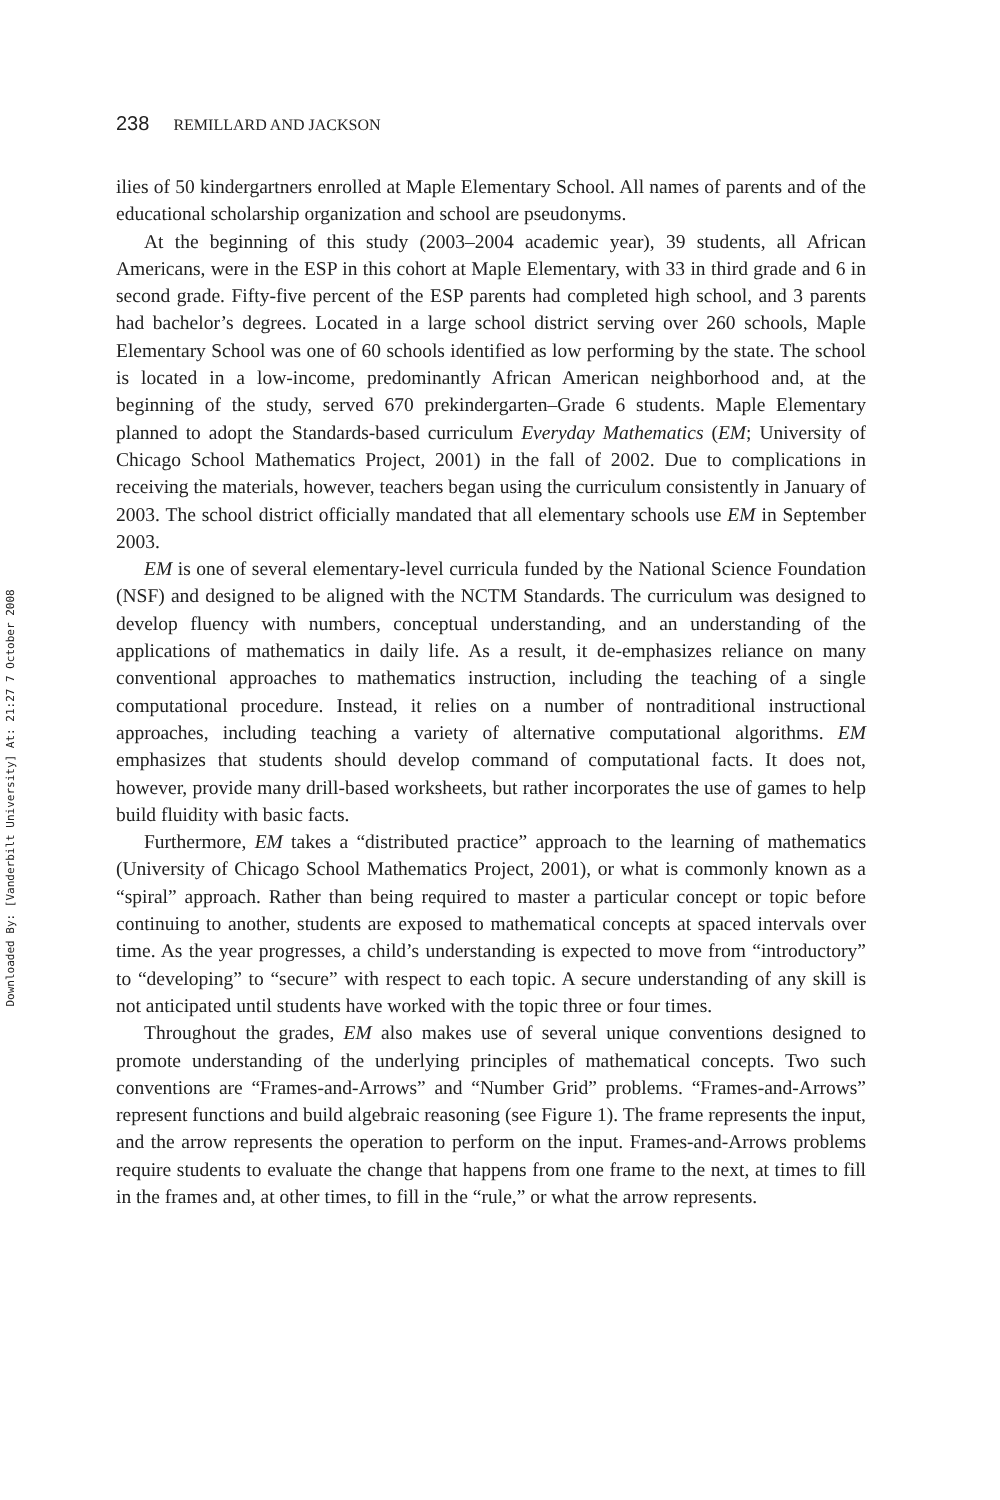Downloaded By: [Vanderbilt University] At: 21:27 7 October 2008
238 REMILLARD AND JACKSON
ilies of 50 kindergartners enrolled at Maple Elementary School. All names of parents and of the educational scholarship organization and school are pseudonyms.
At the beginning of this study (2003–2004 academic year), 39 students, all African Americans, were in the ESP in this cohort at Maple Elementary, with 33 in third grade and 6 in second grade. Fifty-five percent of the ESP parents had completed high school, and 3 parents had bachelor’s degrees. Located in a large school district serving over 260 schools, Maple Elementary School was one of 60 schools identified as low performing by the state. The school is located in a low-income, predominantly African American neighborhood and, at the beginning of the study, served 670 prekindergarten–Grade 6 students. Maple Elementary planned to adopt the Standards-based curriculum Everyday Mathematics (EM; University of Chicago School Mathematics Project, 2001) in the fall of 2002. Due to complications in receiving the materials, however, teachers began using the curriculum consistently in January of 2003. The school district officially mandated that all elementary schools use EM in September 2003.
EM is one of several elementary-level curricula funded by the National Science Foundation (NSF) and designed to be aligned with the NCTM Standards. The curriculum was designed to develop fluency with numbers, conceptual understanding, and an understanding of the applications of mathematics in daily life. As a result, it de-emphasizes reliance on many conventional approaches to mathematics instruction, including the teaching of a single computational procedure. Instead, it relies on a number of nontraditional instructional approaches, including teaching a variety of alternative computational algorithms. EM emphasizes that students should develop command of computational facts. It does not, however, provide many drill-based worksheets, but rather incorporates the use of games to help build fluidity with basic facts.
Furthermore, EM takes a “distributed practice” approach to the learning of mathematics (University of Chicago School Mathematics Project, 2001), or what is commonly known as a “spiral” approach. Rather than being required to master a particular concept or topic before continuing to another, students are exposed to mathematical concepts at spaced intervals over time. As the year progresses, a child’s understanding is expected to move from “introductory” to “developing” to “secure” with respect to each topic. A secure understanding of any skill is not anticipated until students have worked with the topic three or four times.
Throughout the grades, EM also makes use of several unique conventions designed to promote understanding of the underlying principles of mathematical concepts. Two such conventions are “Frames-and-Arrows” and “Number Grid” problems. “Frames-and-Arrows” represent functions and build algebraic reasoning (see Figure 1). The frame represents the input, and the arrow represents the operation to perform on the input. Frames-and-Arrows problems require students to evaluate the change that happens from one frame to the next, at times to fill in the frames and, at other times, to fill in the “rule,” or what the arrow represents.